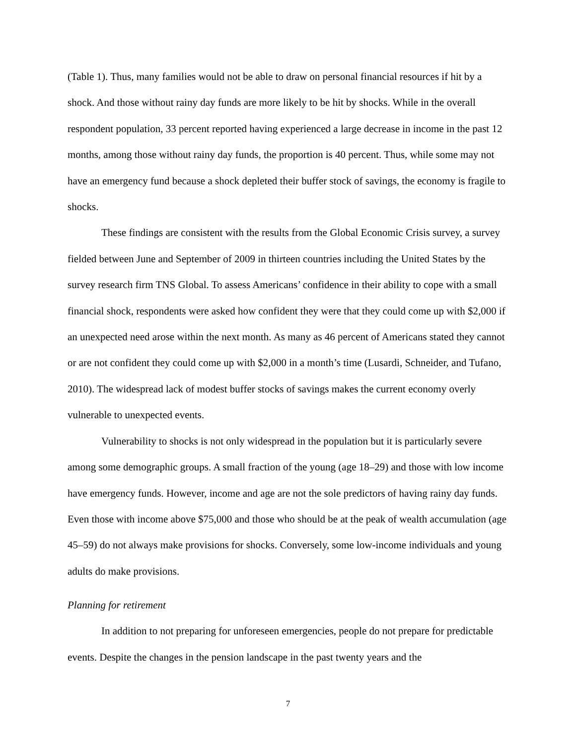(Table 1). Thus, many families would not be able to draw on personal financial resources if hit by a shock. And those without rainy day funds are more likely to be hit by shocks. While in the overall respondent population, 33 percent reported having experienced a large decrease in income in the past 12 months, among those without rainy day funds, the proportion is 40 percent. Thus, while some may not have an emergency fund because a shock depleted their buffer stock of savings, the economy is fragile to shocks.
These findings are consistent with the results from the Global Economic Crisis survey, a survey fielded between June and September of 2009 in thirteen countries including the United States by the survey research firm TNS Global. To assess Americans’ confidence in their ability to cope with a small financial shock, respondents were asked how confident they were that they could come up with $2,000 if an unexpected need arose within the next month. As many as 46 percent of Americans stated they cannot or are not confident they could come up with $2,000 in a month’s time (Lusardi, Schneider, and Tufano, 2010). The widespread lack of modest buffer stocks of savings makes the current economy overly vulnerable to unexpected events.
Vulnerability to shocks is not only widespread in the population but it is particularly severe among some demographic groups. A small fraction of the young (age 18–29) and those with low income have emergency funds. However, income and age are not the sole predictors of having rainy day funds. Even those with income above $75,000 and those who should be at the peak of wealth accumulation (age 45–59) do not always make provisions for shocks. Conversely, some low-income individuals and young adults do make provisions.
Planning for retirement
In addition to not preparing for unforeseen emergencies, people do not prepare for predictable events. Despite the changes in the pension landscape in the past twenty years and the
7